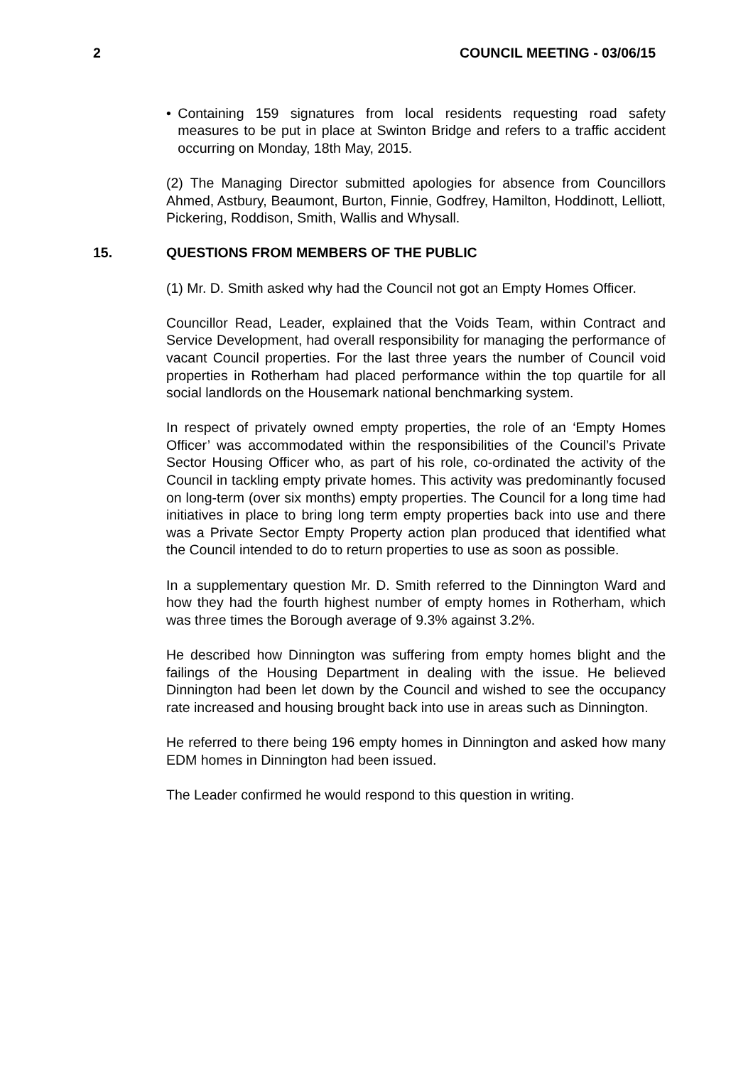2 COUNCIL MEETING - 03/06/15
• Containing 159 signatures from local residents requesting road safety measures to be put in place at Swinton Bridge and refers to a traffic accident occurring on Monday, 18th May, 2015.
(2) The Managing Director submitted apologies for absence from Councillors Ahmed, Astbury, Beaumont, Burton, Finnie, Godfrey, Hamilton, Hoddinott, Lelliott, Pickering, Roddison, Smith, Wallis and Whysall.
15. QUESTIONS FROM MEMBERS OF THE PUBLIC
(1) Mr. D. Smith asked why had the Council not got an Empty Homes Officer.
Councillor Read, Leader, explained that the Voids Team, within Contract and Service Development, had overall responsibility for managing the performance of vacant Council properties. For the last three years the number of Council void properties in Rotherham had placed performance within the top quartile for all social landlords on the Housemark national benchmarking system.
In respect of privately owned empty properties, the role of an ‘Empty Homes Officer’ was accommodated within the responsibilities of the Council’s Private Sector Housing Officer who, as part of his role, co-ordinated the activity of the Council in tackling empty private homes. This activity was predominantly focused on long-term (over six months) empty properties. The Council for a long time had initiatives in place to bring long term empty properties back into use and there was a Private Sector Empty Property action plan produced that identified what the Council intended to do to return properties to use as soon as possible.
In a supplementary question Mr. D. Smith referred to the Dinnington Ward and how they had the fourth highest number of empty homes in Rotherham, which was three times the Borough average of 9.3% against 3.2%.
He described how Dinnington was suffering from empty homes blight and the failings of the Housing Department in dealing with the issue. He believed Dinnington had been let down by the Council and wished to see the occupancy rate increased and housing brought back into use in areas such as Dinnington.
He referred to there being 196 empty homes in Dinnington and asked how many EDM homes in Dinnington had been issued.
The Leader confirmed he would respond to this question in writing.